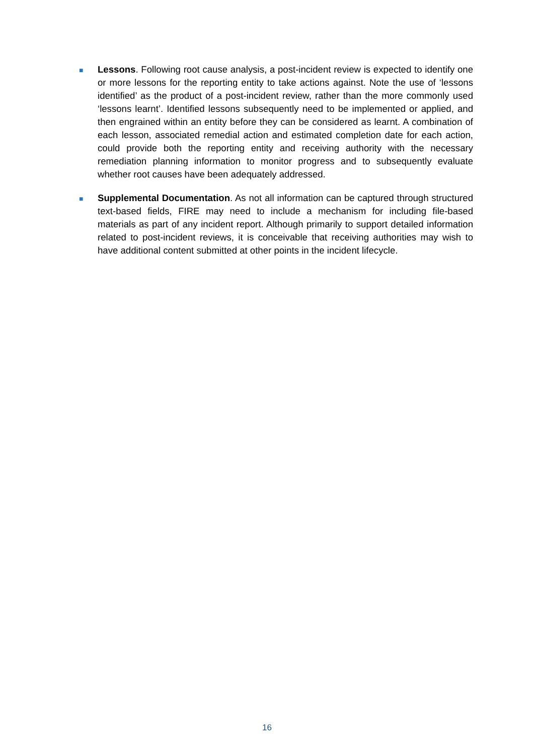■
Lessons. Following root cause analysis, a post-incident review is expected to identify one or more lessons for the reporting entity to take actions against. Note the use of ‘lessons identified’ as the product of a post-incident review, rather than the more commonly used ‘lessons learnt’. Identified lessons subsequently need to be implemented or applied, and then engrained within an entity before they can be considered as learnt. A combination of each lesson, associated remedial action and estimated completion date for each action, could provide both the reporting entity and receiving authority with the necessary remediation planning information to monitor progress and to subsequently evaluate whether root causes have been adequately addressed.
■
Supplemental Documentation. As not all information can be captured through structured text-based fields, FIRE may need to include a mechanism for including file-based materials as part of any incident report. Although primarily to support detailed information related to post-incident reviews, it is conceivable that receiving authorities may wish to have additional content submitted at other points in the incident lifecycle.
16